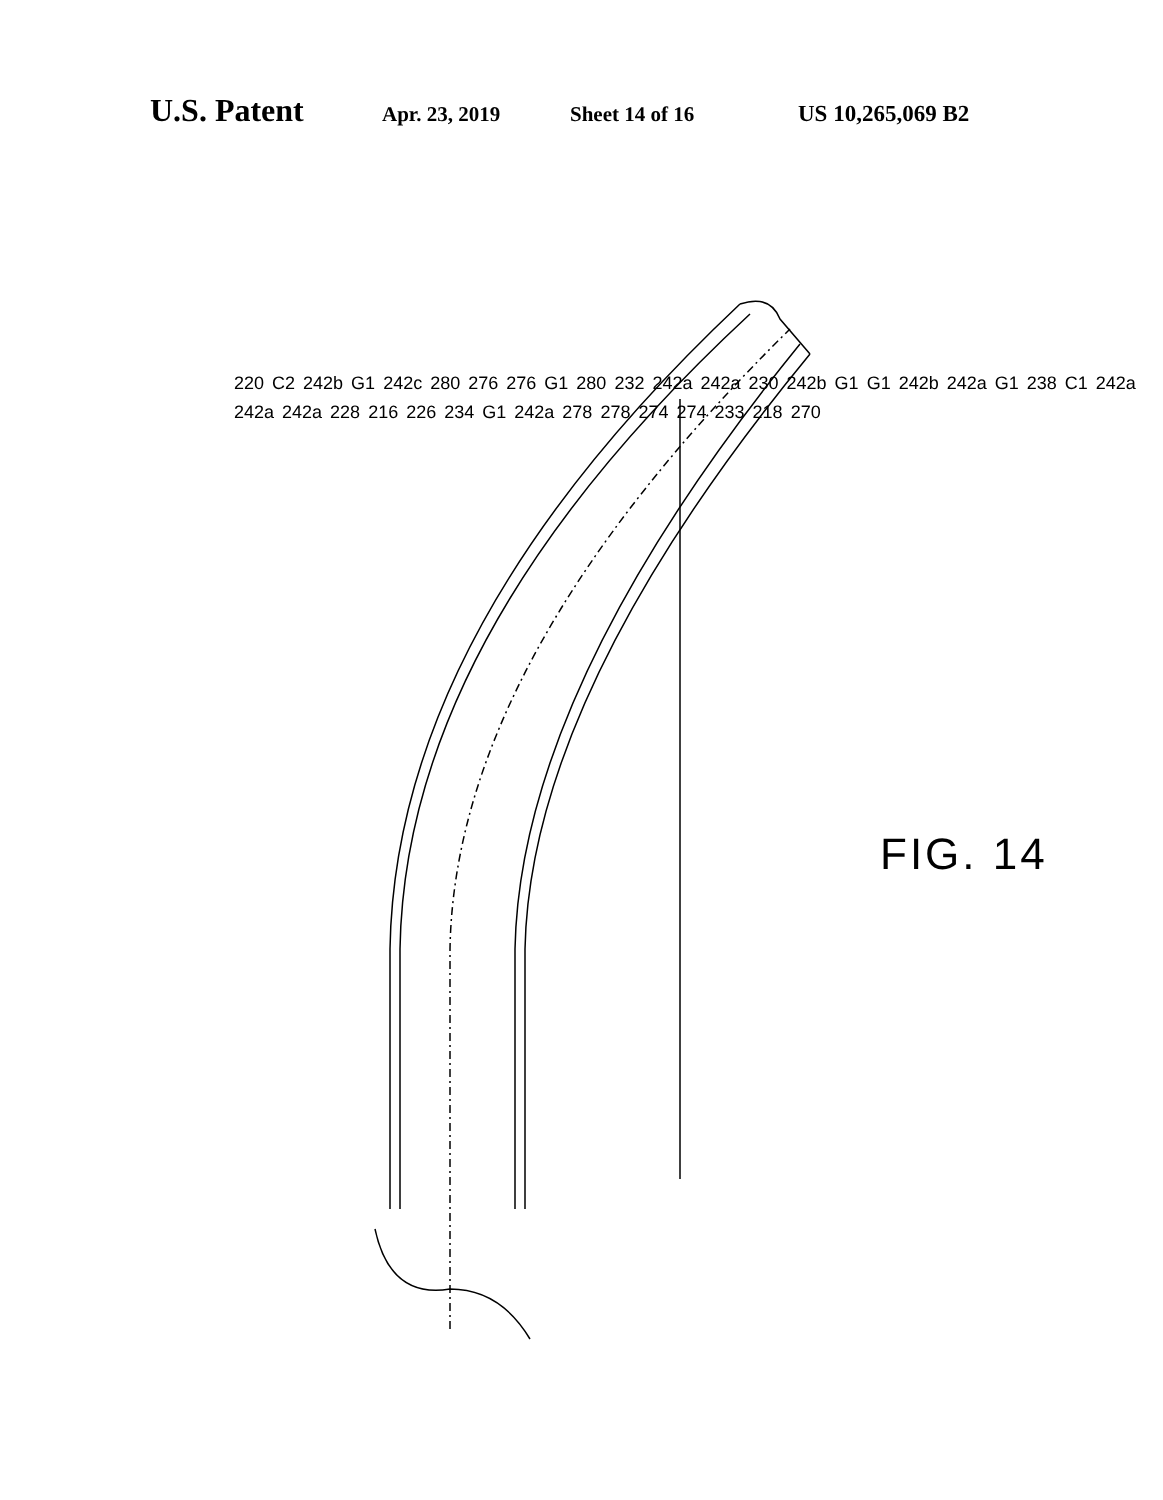U.S. Patent Apr. 23, 2019 Sheet 14 of 16 US 10,265,069 B2
220 C2 242b G1 242c 280 276 276 G1 280 232 242a 242a 230 242b G1 G1 242b 242a G1 238 C1 242a 242a 242a 228 216 226 234 G1 242a 278 278 274 274 233 218 270
FIG. 14